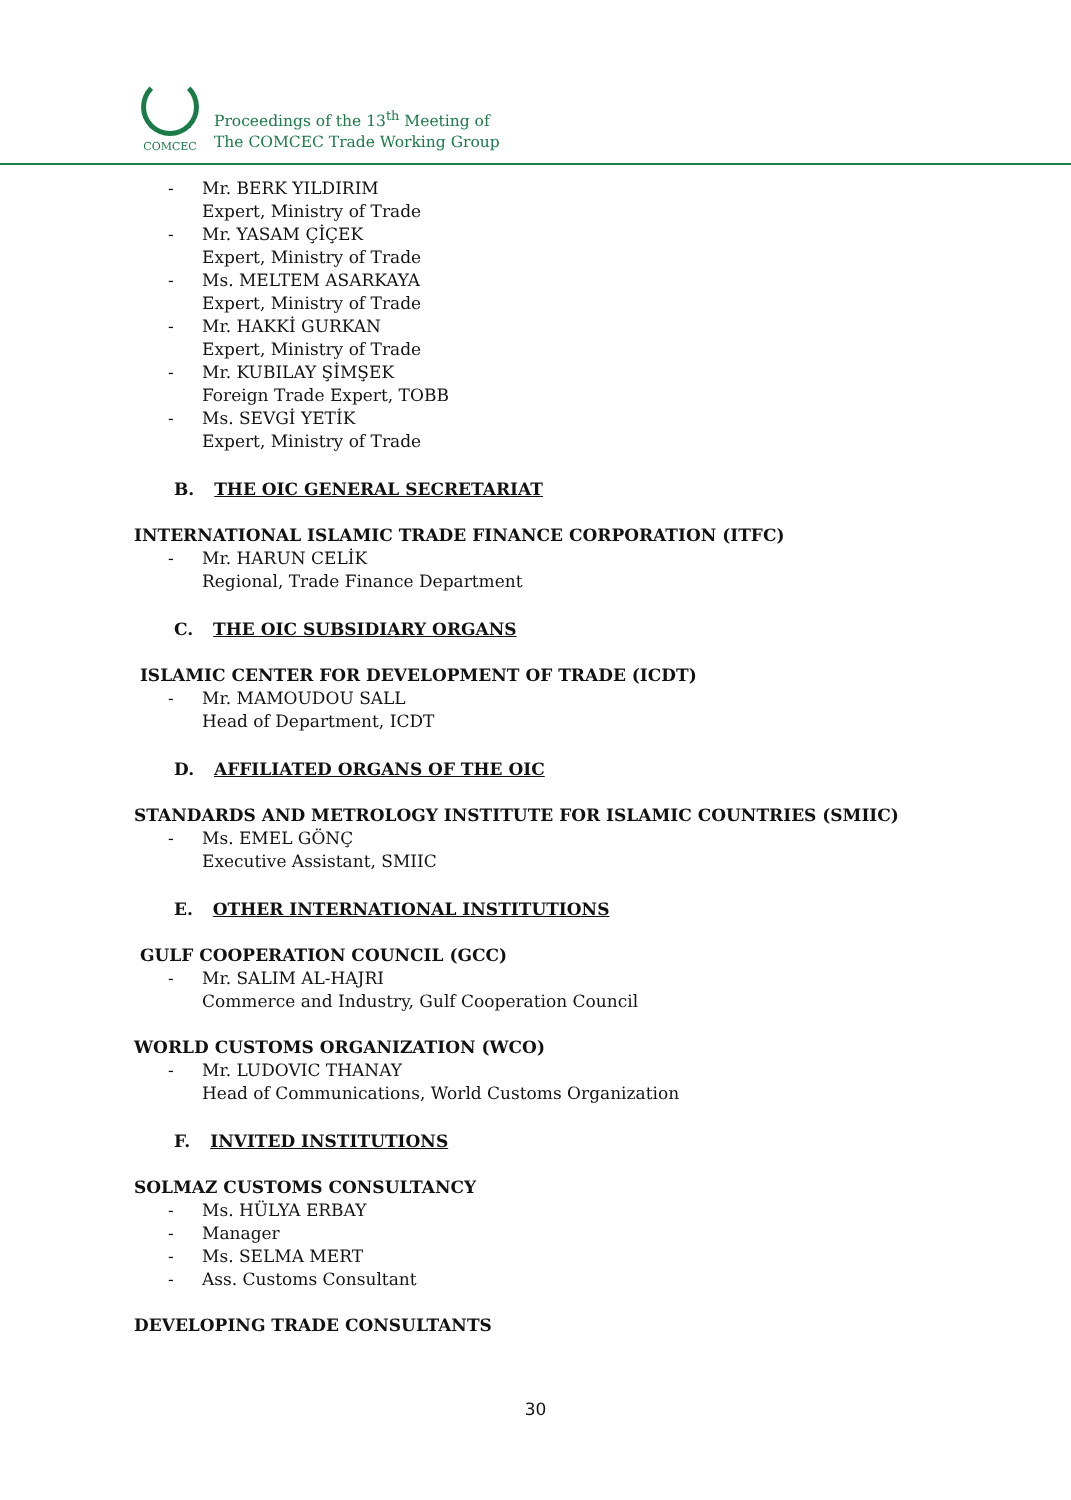COMCEC
Proceedings of the 13<sup>th</sup> Meeting of
The COMCEC Trade Working Group
- Mr. BERK YILDIRIM
Expert, Ministry of Trade
- Mr. YASAM ÇİÇEK
Expert, Ministry of Trade
- Ms. MELTEM ASARKAYA
Expert, Ministry of Trade
- Mr. HAKKİ GURKAN
Expert, Ministry of Trade
- Mr. KUBILAY ŞİMŞEK
Foreign Trade Expert, TOBB
- Ms. SEVGİ YETİK
Expert, Ministry of Trade
B. THE OIC GENERAL SECRETARIAT
INTERNATIONAL ISLAMIC TRADE FINANCE CORPORATION (ITFC)
- Mr. HARUN CELİK
Regional, Trade Finance Department
C. THE OIC SUBSIDIARY ORGANS
ISLAMIC CENTER FOR DEVELOPMENT OF TRADE (ICDT)
- Mr. MAMOUDOU SALL
Head of Department, ICDT
D. AFFILIATED ORGANS OF THE OIC
STANDARDS AND METROLOGY INSTITUTE FOR ISLAMIC COUNTRIES (SMIIC)
- Ms. EMEL GÖNÇ
Executive Assistant, SMIIC
E. OTHER INTERNATIONAL INSTITUTIONS
GULF COOPERATION COUNCIL (GCC)
- Mr. SALIM AL-HAJRI
Commerce and Industry, Gulf Cooperation Council
WORLD CUSTOMS ORGANIZATION (WCO)
- Mr. LUDOVIC THANAY
Head of Communications, World Customs Organization
F. INVITED INSTITUTIONS
SOLMAZ CUSTOMS CONSULTANCY
- Ms. HÜLYA ERBAY
- Manager
- Ms. SELMA MERT
- Ass. Customs Consultant
DEVELOPING TRADE CONSULTANTS
30